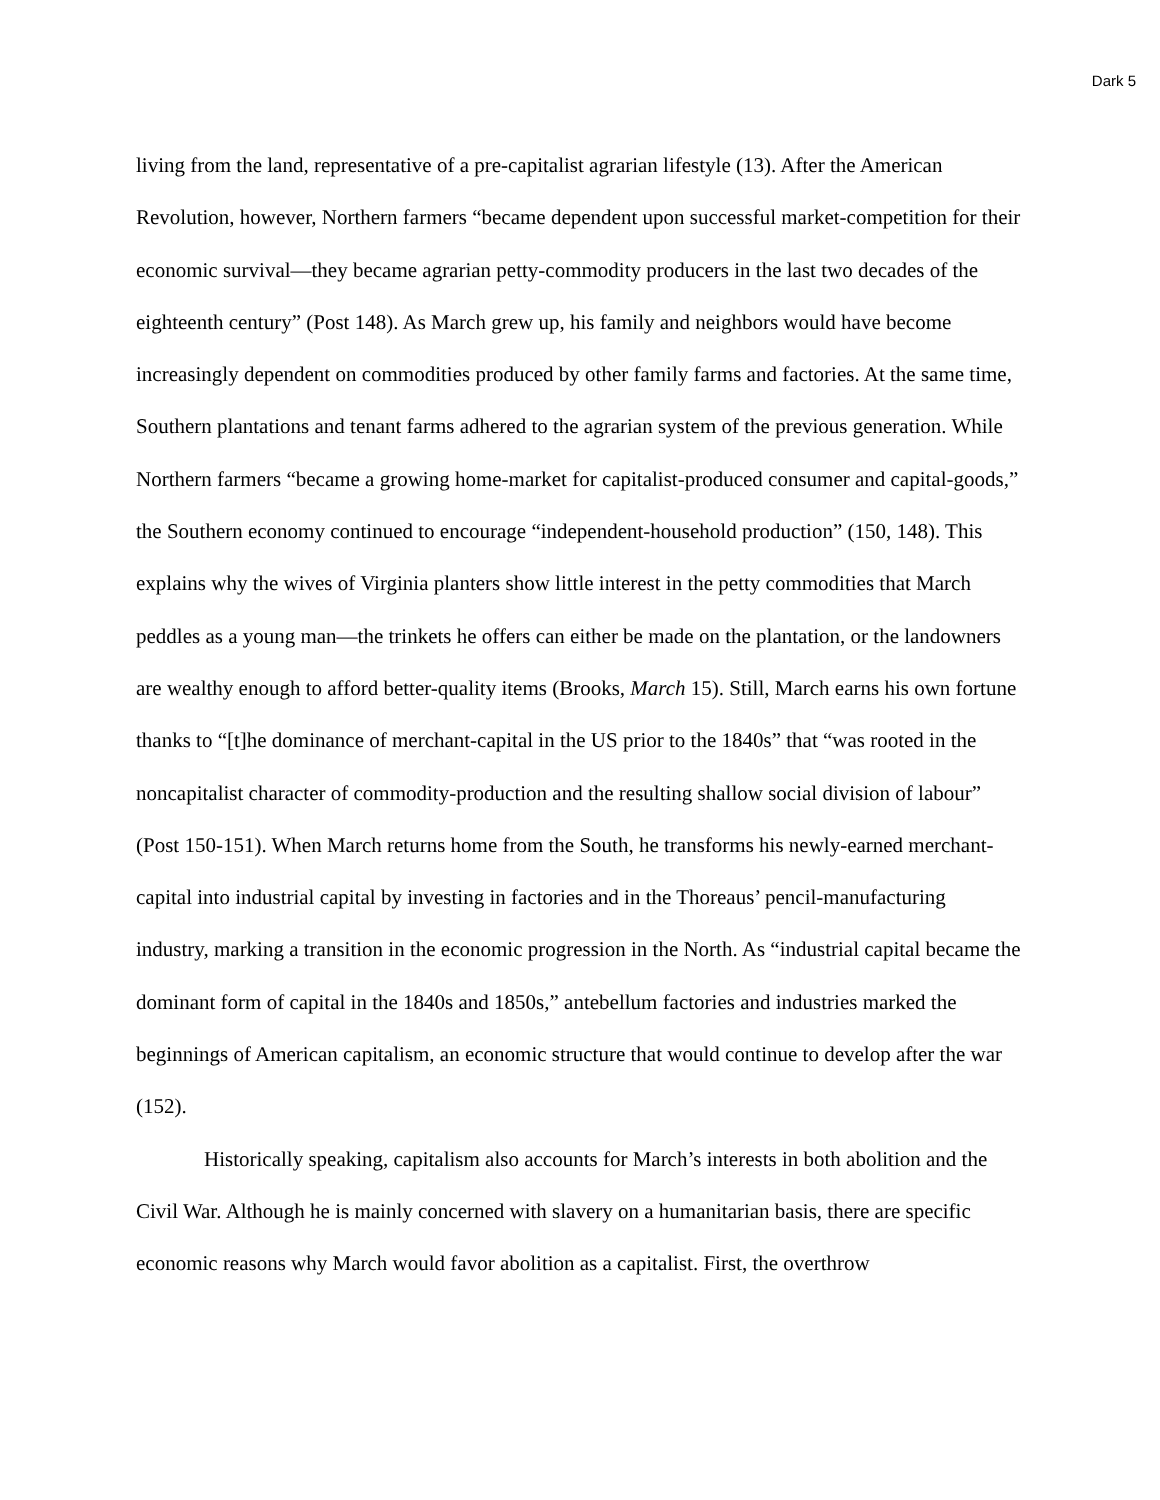Dark 5
living from the land, representative of a pre-capitalist agrarian lifestyle (13). After the American Revolution, however, Northern farmers “became dependent upon successful market-competition for their economic survival—they became agrarian petty-commodity producers in the last two decades of the eighteenth century” (Post 148). As March grew up, his family and neighbors would have become increasingly dependent on commodities produced by other family farms and factories. At the same time, Southern plantations and tenant farms adhered to the agrarian system of the previous generation. While Northern farmers “became a growing home-market for capitalist-produced consumer and capital-goods,” the Southern economy continued to encourage “independent-household production” (150, 148). This explains why the wives of Virginia planters show little interest in the petty commodities that March peddles as a young man—the trinkets he offers can either be made on the plantation, or the landowners are wealthy enough to afford better-quality items (Brooks, March 15). Still, March earns his own fortune thanks to “[t]he dominance of merchant-capital in the US prior to the 1840s” that “was rooted in the noncapitalist character of commodity-production and the resulting shallow social division of labour” (Post 150-151). When March returns home from the South, he transforms his newly-earned merchant-capital into industrial capital by investing in factories and in the Thoreaus’ pencil-manufacturing industry, marking a transition in the economic progression in the North. As “industrial capital became the dominant form of capital in the 1840s and 1850s,” antebellum factories and industries marked the beginnings of American capitalism, an economic structure that would continue to develop after the war (152).
Historically speaking, capitalism also accounts for March’s interests in both abolition and the Civil War. Although he is mainly concerned with slavery on a humanitarian basis, there are specific economic reasons why March would favor abolition as a capitalist. First, the overthrow